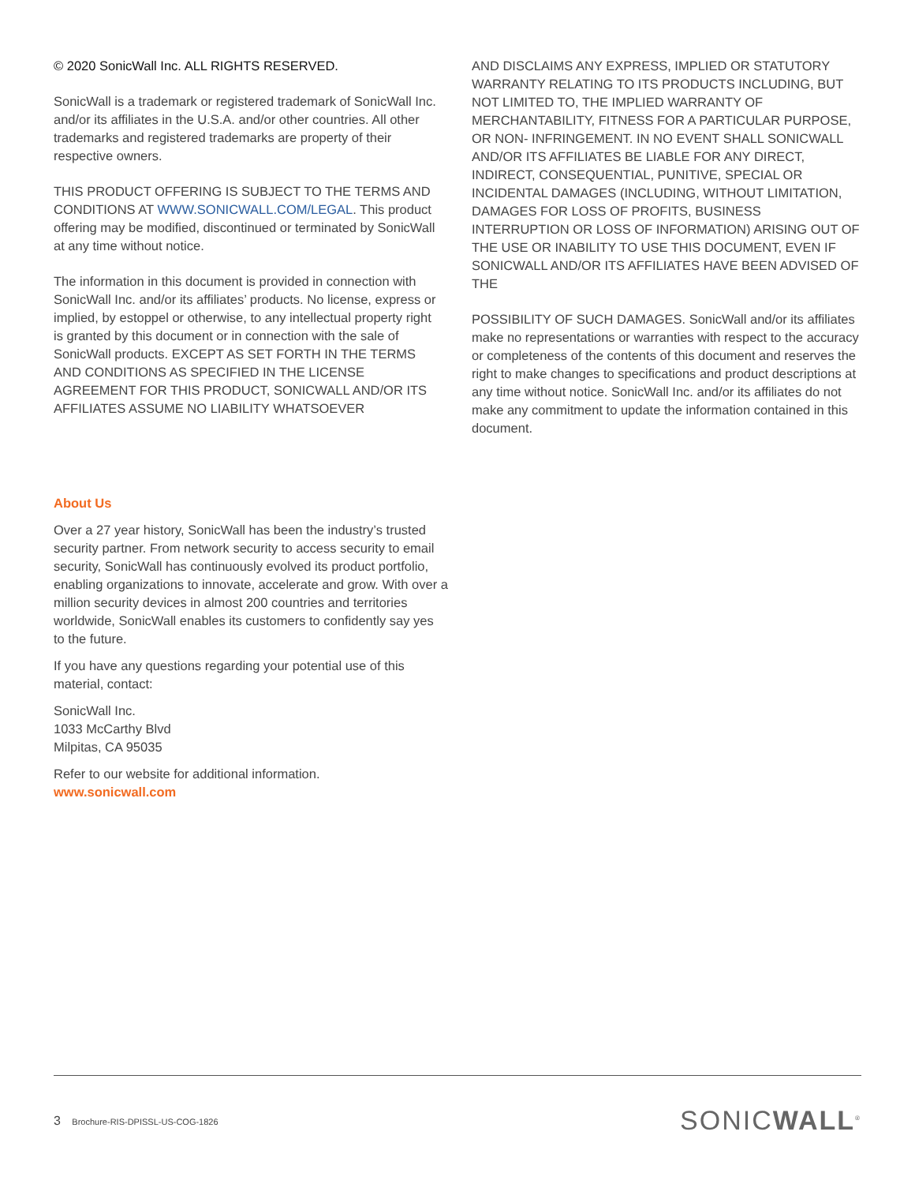© 2020 SonicWall Inc. ALL RIGHTS RESERVED.
SonicWall is a trademark or registered trademark of SonicWall Inc. and/or its affiliates in the U.S.A. and/or other countries. All other trademarks and registered trademarks are property of their respective owners.
THIS PRODUCT OFFERING IS SUBJECT TO THE TERMS AND CONDITIONS AT WWW.SONICWALL.COM/LEGAL. This product offering may be modified, discontinued or terminated by SonicWall at any time without notice.
The information in this document is provided in connection with SonicWall Inc. and/or its affiliates’ products. No license, express or implied, by estoppel or otherwise, to any intellectual property right is granted by this document or in connection with the sale of SonicWall products. EXCEPT AS SET FORTH IN THE TERMS AND CONDITIONS AS SPECIFIED IN THE LICENSE AGREEMENT FOR THIS PRODUCT, SONICWALL AND/OR ITS AFFILIATES ASSUME NO LIABILITY WHATSOEVER
AND DISCLAIMS ANY EXPRESS, IMPLIED OR STATUTORY WARRANTY RELATING TO ITS PRODUCTS INCLUDING, BUT NOT LIMITED TO, THE IMPLIED WARRANTY OF MERCHANTABILITY, FITNESS FOR A PARTICULAR PURPOSE, OR NON- INFRINGEMENT. IN NO EVENT SHALL SONICWALL AND/OR ITS AFFILIATES BE LIABLE FOR ANY DIRECT, INDIRECT, CONSEQUENTIAL, PUNITIVE, SPECIAL OR INCIDENTAL DAMAGES (INCLUDING, WITHOUT LIMITATION, DAMAGES FOR LOSS OF PROFITS, BUSINESS INTERRUPTION OR LOSS OF INFORMATION) ARISING OUT OF THE USE OR INABILITY TO USE THIS DOCUMENT, EVEN IF SONICWALL AND/OR ITS AFFILIATES HAVE BEEN ADVISED OF THE
POSSIBILITY OF SUCH DAMAGES. SonicWall and/or its affiliates make no representations or warranties with respect to the accuracy or completeness of the contents of this document and reserves the right to make changes to specifications and product descriptions at any time without notice. SonicWall Inc. and/or its affiliates do not make any commitment to update the information contained in this document.
About Us
Over a 27 year history, SonicWall has been the industry’s trusted security partner. From network security to access security to email security, SonicWall has continuously evolved its product portfolio, enabling organizations to innovate, accelerate and grow. With over a million security devices in almost 200 countries and territories worldwide, SonicWall enables its customers to confidently say yes to the future.
If you have any questions regarding your potential use of this material, contact:
SonicWall Inc.
1033 McCarthy Blvd
Milpitas, CA 95035
Refer to our website for additional information.
www.sonicwall.com
3 Brochure-RIS-DPISSL-US-COG-1826
SONICWALL<sup>®</sup>